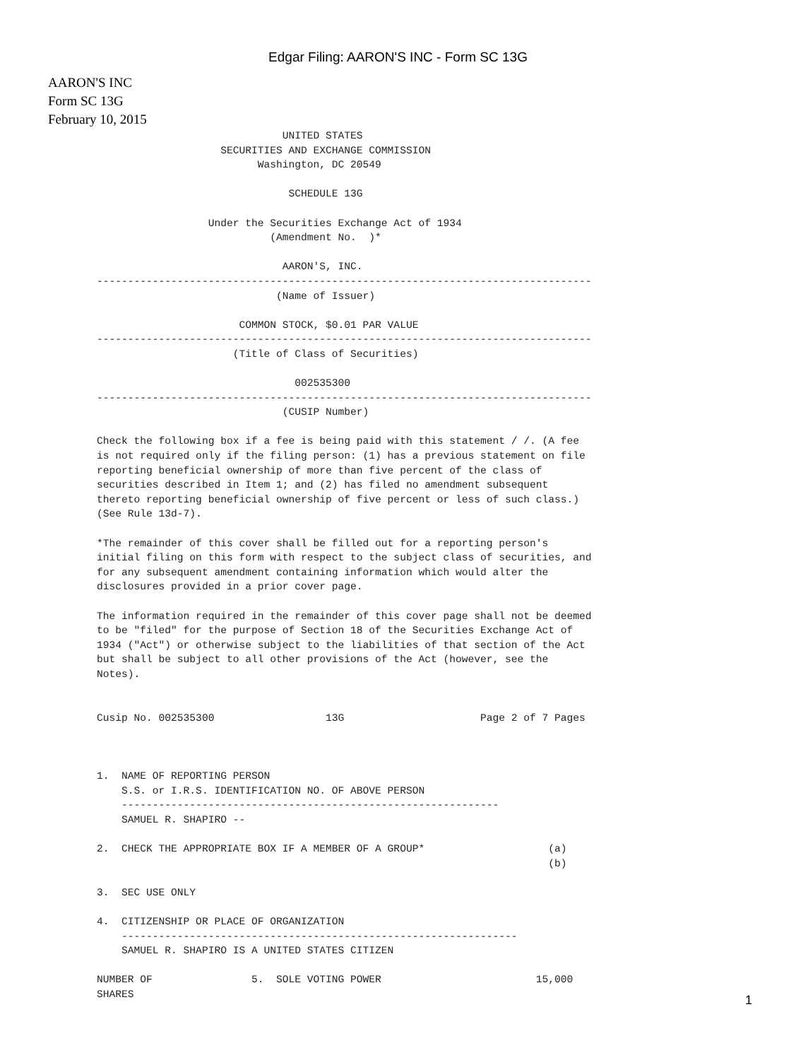Edgar Filing: AARON'S INC - Form SC 13G
AARON'S INC
Form SC 13G
February 10, 2015
                              UNITED STATES
                    SECURITIES AND EXCHANGE COMMISSION
                          Washington, DC 20549

                               SCHEDULE 13G

                  Under the Securities Exchange Act of 1934
                            (Amendment No.  )*

                              AARON'S, INC.
--------------------------------------------------------------------------------
                             (Name of Issuer)

                       COMMON STOCK, $0.01 PAR VALUE
--------------------------------------------------------------------------------
                      (Title of Class of Securities)

                                002535300
--------------------------------------------------------------------------------
                              (CUSIP Number)

Check the following box if a fee is being paid with this statement / /. (A fee
is not required only if the filing person: (1) has a previous statement on file
reporting beneficial ownership of more than five percent of the class of
securities described in Item 1; and (2) has filed no amendment subsequent
thereto reporting beneficial ownership of five percent or less of such class.)
(See Rule 13d-7).

*The remainder of this cover shall be filled out for a reporting person's
initial filing on this form with respect to the subject class of securities, and
for any subsequent amendment containing information which would alter the
disclosures provided in a prior cover page.

The information required in the remainder of this cover page shall not be deemed
to be "filed" for the purpose of Section 18 of the Securities Exchange Act of
1934 ("Act") or otherwise subject to the liabilities of that section of the Act
but shall be subject to all other provisions of the Act (however, see the
Notes).


Cusip No. 002535300                  13G                      Page 2 of 7 Pages



1.  NAME OF REPORTING PERSON
    S.S. or I.R.S. IDENTIFICATION NO. OF ABOVE PERSON
    -------------------------------------------------------------
    SAMUEL R. SHAPIRO --

2.  CHECK THE APPROPRIATE BOX IF A MEMBER OF A GROUP*                    (a)
                                                                         (b)

3.  SEC USE ONLY

4.  CITIZENSHIP OR PLACE OF ORGANIZATION
    ----------------------------------------------------------------
    SAMUEL R. SHAPIRO IS A UNITED STATES CITIZEN

NUMBER OF                5.  SOLE VOTING POWER                         15,000
SHARES
1